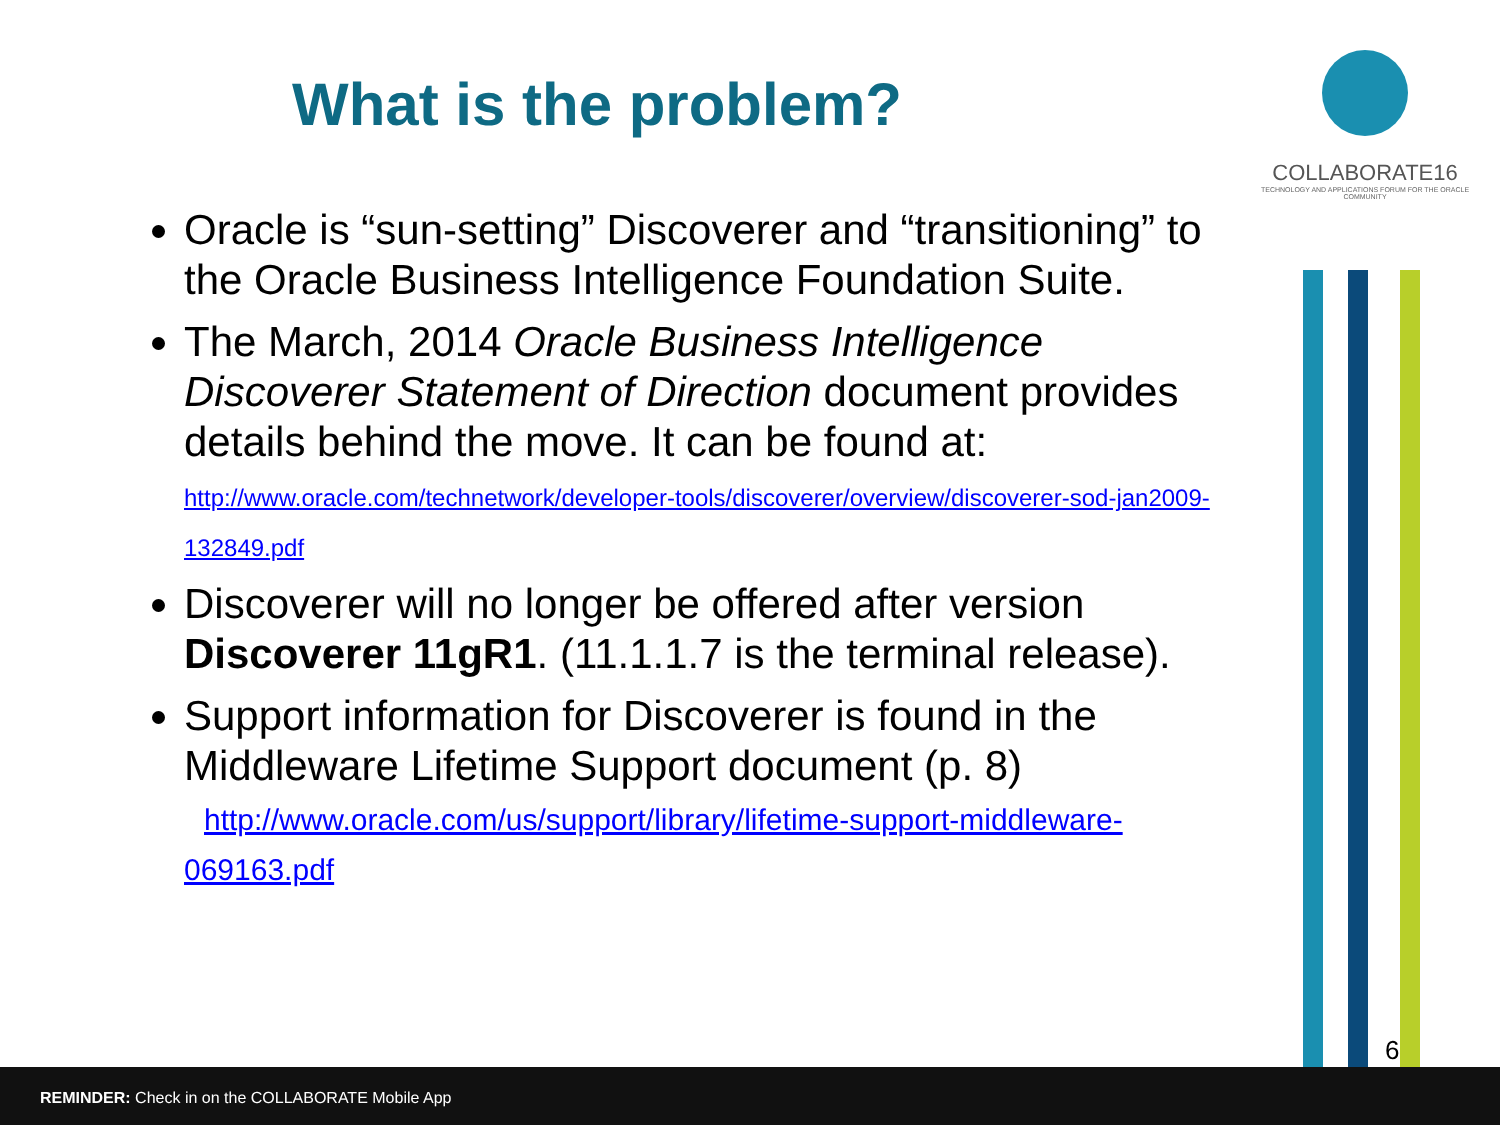What is the problem?
COLLABORATE16
TECHNOLOGY AND APPLICATIONS FORUM FOR THE ORACLE COMMUNITY
Oracle is “sun-setting” Discoverer and “transitioning” to the Oracle Business Intelligence Foundation Suite.
The March, 2014 Oracle Business Intelligence Discoverer Statement of Direction document provides details behind the move. It can be found at: http://www.oracle.com/technetwork/developer-tools/discoverer/overview/discoverer-sod-jan2009-132849.pdf
Discoverer will no longer be offered after version Discoverer 11gR1. (11.1.1.7 is the terminal release).
Support information for Discoverer is found in the Middleware Lifetime Support document (p. 8)
http://www.oracle.com/us/support/library/lifetime-support-middleware-069163.pdf
6
REMINDER: Check in on the COLLABORATE Mobile App